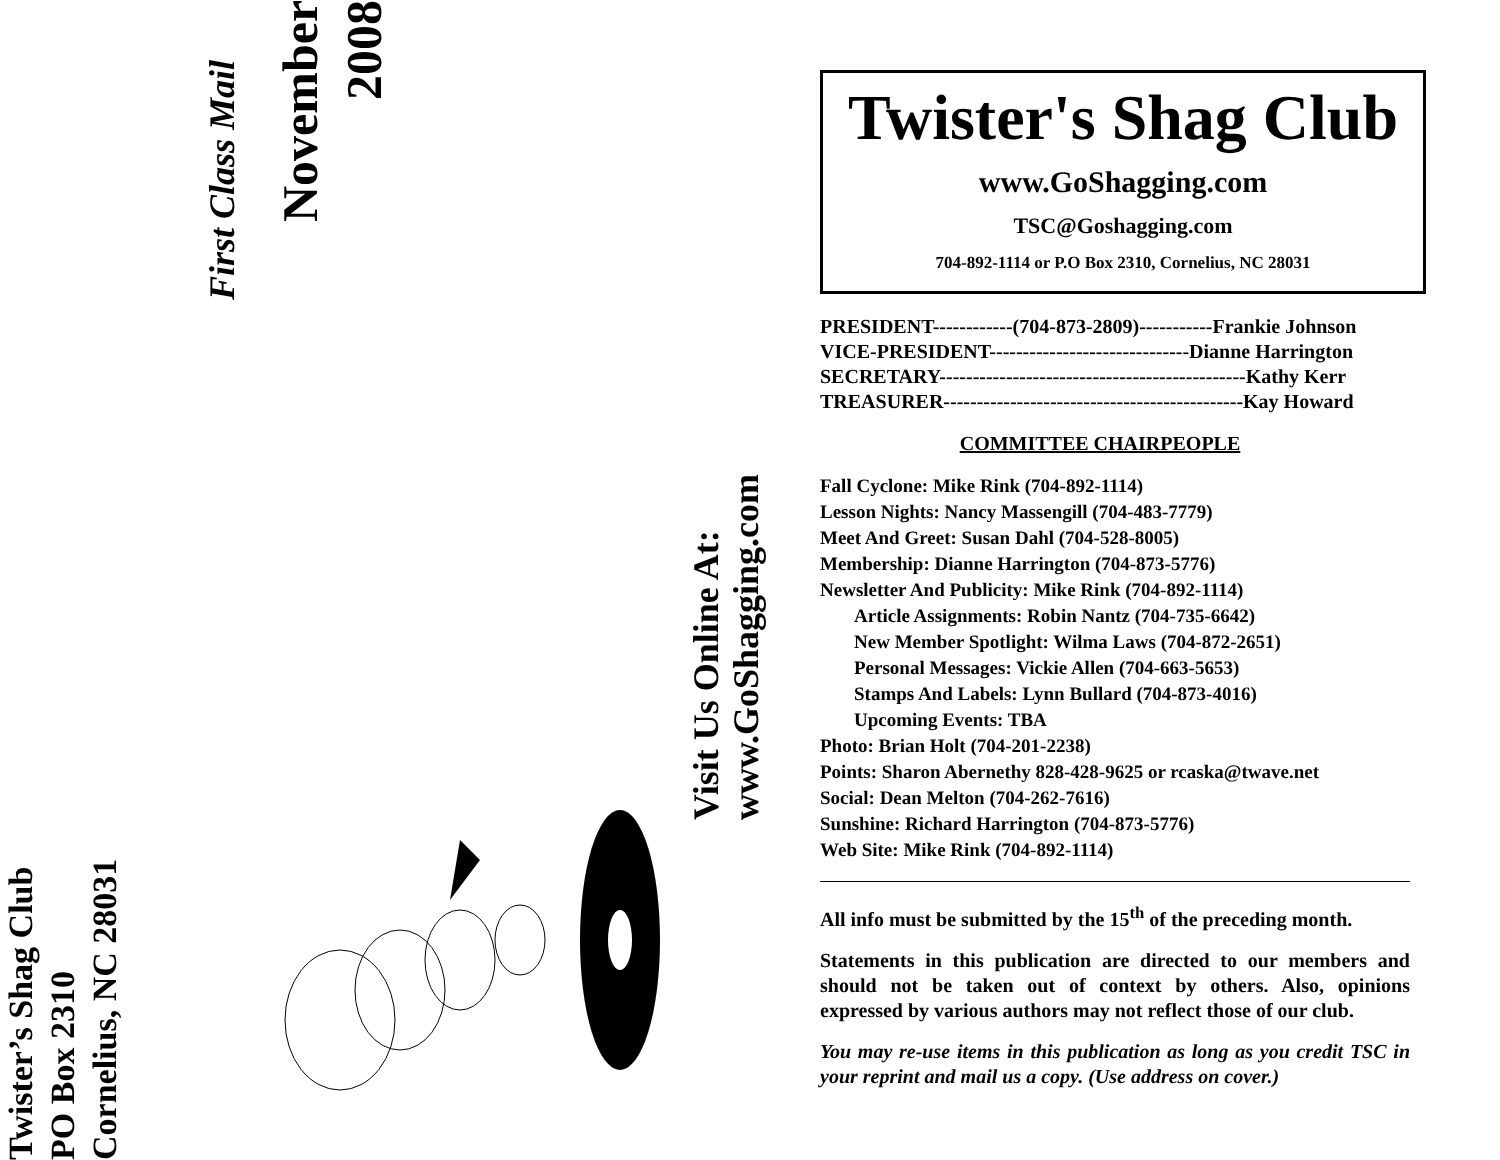Twister’s Shag Club
PO Box 2310
Cornelius, NC 28031
First Class Mail
November
2008
Visit Us Online At:
www.GoShagging.com
Twister's Shag Club
www.GoShagging.com
TSC@Goshagging.com
704-892-1114 or P.O Box 2310, Cornelius, NC 28031
PRESIDENT------------(704-873-2809)-----------Frankie Johnson
VICE-PRESIDENT------------------------------Dianne Harrington
SECRETARY----------------------------------------------Kathy Kerr
TREASURER---------------------------------------------Kay Howard
COMMITTEE CHAIRPEOPLE
Fall Cyclone: Mike Rink (704-892-1114)
Lesson Nights: Nancy Massengill (704-483-7779)
Meet And Greet: Susan Dahl (704-528-8005)
Membership: Dianne Harrington (704-873-5776)
Newsletter And Publicity: Mike Rink (704-892-1114)
Article Assignments: Robin Nantz (704-735-6642)
New Member Spotlight: Wilma Laws (704-872-2651)
Personal Messages: Vickie Allen (704-663-5653)
Stamps And Labels: Lynn Bullard (704-873-4016)
Upcoming Events: TBA
Photo: Brian Holt (704-201-2238)
Points: Sharon Abernethy 828-428-9625 or rcaska@twave.net
Social: Dean Melton (704-262-7616)
Sunshine: Richard Harrington (704-873-5776)
Web Site: Mike Rink (704-892-1114)
All info must be submitted by the 15<sup>th</sup> of the preceding month.
Statements in this publication are directed to our members and should not be taken out of context by others. Also, opinions expressed by various authors may not reflect those of our club.
You may re-use items in this publication as long as you credit TSC in your reprint and mail us a copy. (Use address on cover.)